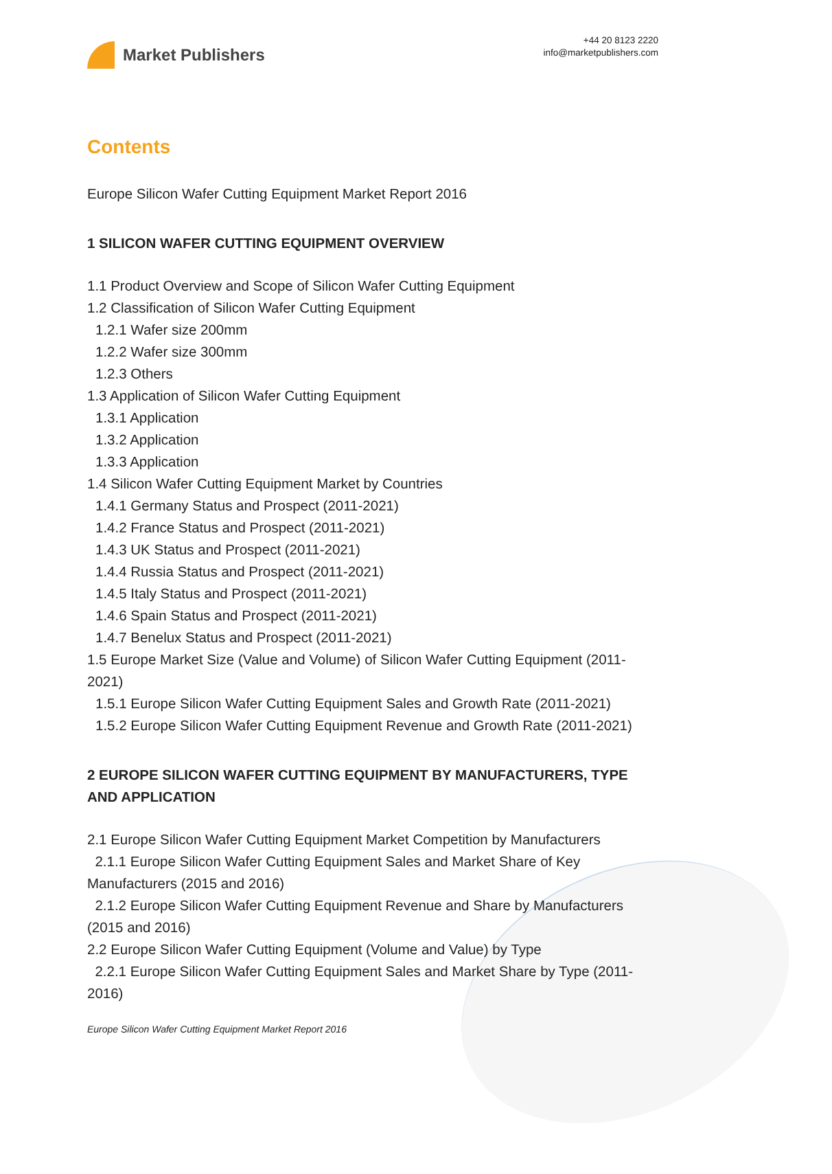Market Publishers
+44 20 8123 2220
info@marketpublishers.com
Contents
Europe Silicon Wafer Cutting Equipment Market Report 2016
1 SILICON WAFER CUTTING EQUIPMENT OVERVIEW
1.1 Product Overview and Scope of Silicon Wafer Cutting Equipment
1.2 Classification of Silicon Wafer Cutting Equipment
1.2.1 Wafer size 200mm
1.2.2 Wafer size 300mm
1.2.3 Others
1.3 Application of Silicon Wafer Cutting Equipment
1.3.1 Application
1.3.2 Application
1.3.3 Application
1.4 Silicon Wafer Cutting Equipment Market by Countries
1.4.1 Germany Status and Prospect (2011-2021)
1.4.2 France Status and Prospect (2011-2021)
1.4.3 UK Status and Prospect (2011-2021)
1.4.4 Russia Status and Prospect (2011-2021)
1.4.5 Italy Status and Prospect (2011-2021)
1.4.6 Spain Status and Prospect (2011-2021)
1.4.7 Benelux Status and Prospect (2011-2021)
1.5 Europe Market Size (Value and Volume) of Silicon Wafer Cutting Equipment (2011-2021)
1.5.1 Europe Silicon Wafer Cutting Equipment Sales and Growth Rate (2011-2021)
1.5.2 Europe Silicon Wafer Cutting Equipment Revenue and Growth Rate (2011-2021)
2 EUROPE SILICON WAFER CUTTING EQUIPMENT BY MANUFACTURERS, TYPE AND APPLICATION
2.1 Europe Silicon Wafer Cutting Equipment Market Competition by Manufacturers
2.1.1 Europe Silicon Wafer Cutting Equipment Sales and Market Share of Key Manufacturers (2015 and 2016)
2.1.2 Europe Silicon Wafer Cutting Equipment Revenue and Share by Manufacturers (2015 and 2016)
2.2 Europe Silicon Wafer Cutting Equipment (Volume and Value) by Type
2.2.1 Europe Silicon Wafer Cutting Equipment Sales and Market Share by Type (2011-2016)
Europe Silicon Wafer Cutting Equipment Market Report 2016